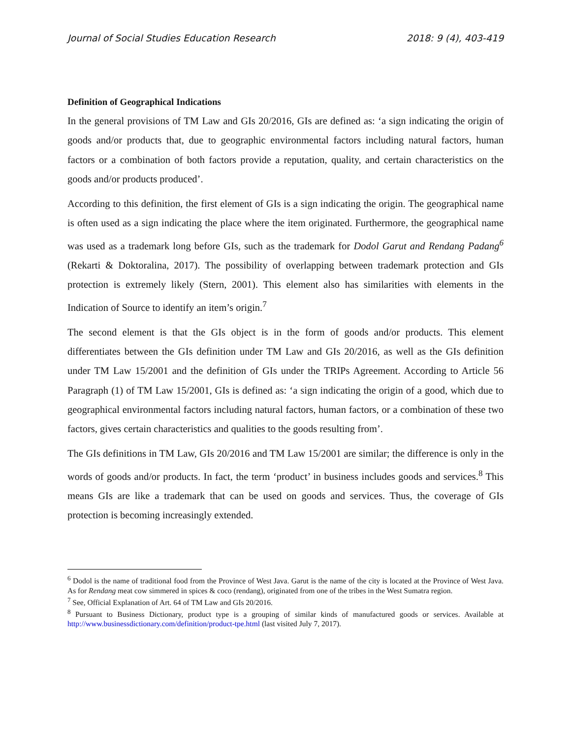Journal of Social Studies Education Research 2018: 9 (4), 403-419
Definition of Geographical Indications
In the general provisions of TM Law and GIs 20/2016, GIs are defined as: ‘a sign indicating the origin of goods and/or products that, due to geographic environmental factors including natural factors, human factors or a combination of both factors provide a reputation, quality, and certain characteristics on the goods and/or products produced’.
According to this definition, the first element of GIs is a sign indicating the origin. The geographical name is often used as a sign indicating the place where the item originated. Furthermore, the geographical name was used as a trademark long before GIs, such as the trademark for Dodol Garut and Rendang Padang<sup>6</sup> (Rekarti & Doktoralina, 2017). The possibility of overlapping between trademark protection and GIs protection is extremely likely (Stern, 2001). This element also has similarities with elements in the Indication of Source to identify an item’s origin.<sup>7</sup>
The second element is that the GIs object is in the form of goods and/or products. This element differentiates between the GIs definition under TM Law and GIs 20/2016, as well as the GIs definition under TM Law 15/2001 and the definition of GIs under the TRIPs Agreement. According to Article 56 Paragraph (1) of TM Law 15/2001, GIs is defined as: ‘a sign indicating the origin of a good, which due to geographical environmental factors including natural factors, human factors, or a combination of these two factors, gives certain characteristics and qualities to the goods resulting from’.
The GIs definitions in TM Law, GIs 20/2016 and TM Law 15/2001 are similar; the difference is only in the words of goods and/or products. In fact, the term ‘product’ in business includes goods and services.<sup>8</sup> This means GIs are like a trademark that can be used on goods and services. Thus, the coverage of GIs protection is becoming increasingly extended.
<sup>6</sup> Dodol is the name of traditional food from the Province of West Java. Garut is the name of the city is located at the Province of West Java. As for Rendang meat cow simmered in spices & coco (rendang), originated from one of the tribes in the West Sumatra region.
<sup>7</sup> See, Official Explanation of Art. 64 of TM Law and GIs 20/2016.
<sup>8</sup> Pursuant to Business Dictionary, product type is a grouping of similar kinds of manufactured goods or services. Available at http://www.businessdictionary.com/definition/product-tpe.html (last visited July 7, 2017).